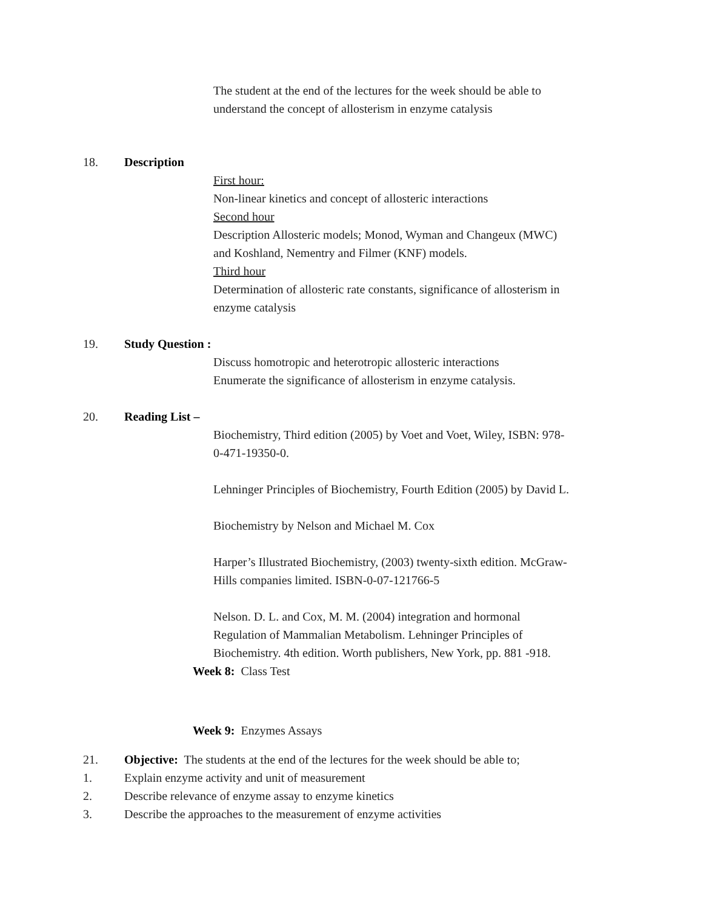The student at the end of the lectures for the week should be able to
understand the concept of allosterism in enzyme catalysis
18. Description
First hour:
Non-linear kinetics and concept of allosteric interactions
Second hour
Description Allosteric models; Monod, Wyman and Changeux (MWC)
and Koshland, Nementry and Filmer (KNF) models.
Third hour
Determination of allosteric rate constants, significance of allosterism in
enzyme catalysis
19. Study Question :
Discuss homotropic and heterotropic allosteric interactions
Enumerate the significance of allosterism in enzyme catalysis.
20. Reading List –
Biochemistry, Third edition (2005) by Voet and Voet, Wiley, ISBN: 978-
0-471-19350-0.
Lehninger Principles of Biochemistry, Fourth Edition (2005) by David L.
Biochemistry by Nelson and Michael M. Cox
Harper’s Illustrated Biochemistry, (2003) twenty-sixth edition. McGraw-
Hills companies limited. ISBN-0-07-121766-5
Nelson. D. L. and Cox, M. M. (2004) integration and hormonal
Regulation of Mammalian Metabolism. Lehninger Principles of
Biochemistry. 4th edition. Worth publishers, New York, pp. 881 -918.
Week 8: Class Test
Week 9: Enzymes Assays
21. Objective: The students at the end of the lectures for the week should be able to;
1. Explain enzyme activity and unit of measurement
2. Describe relevance of enzyme assay to enzyme kinetics
3. Describe the approaches to the measurement of enzyme activities